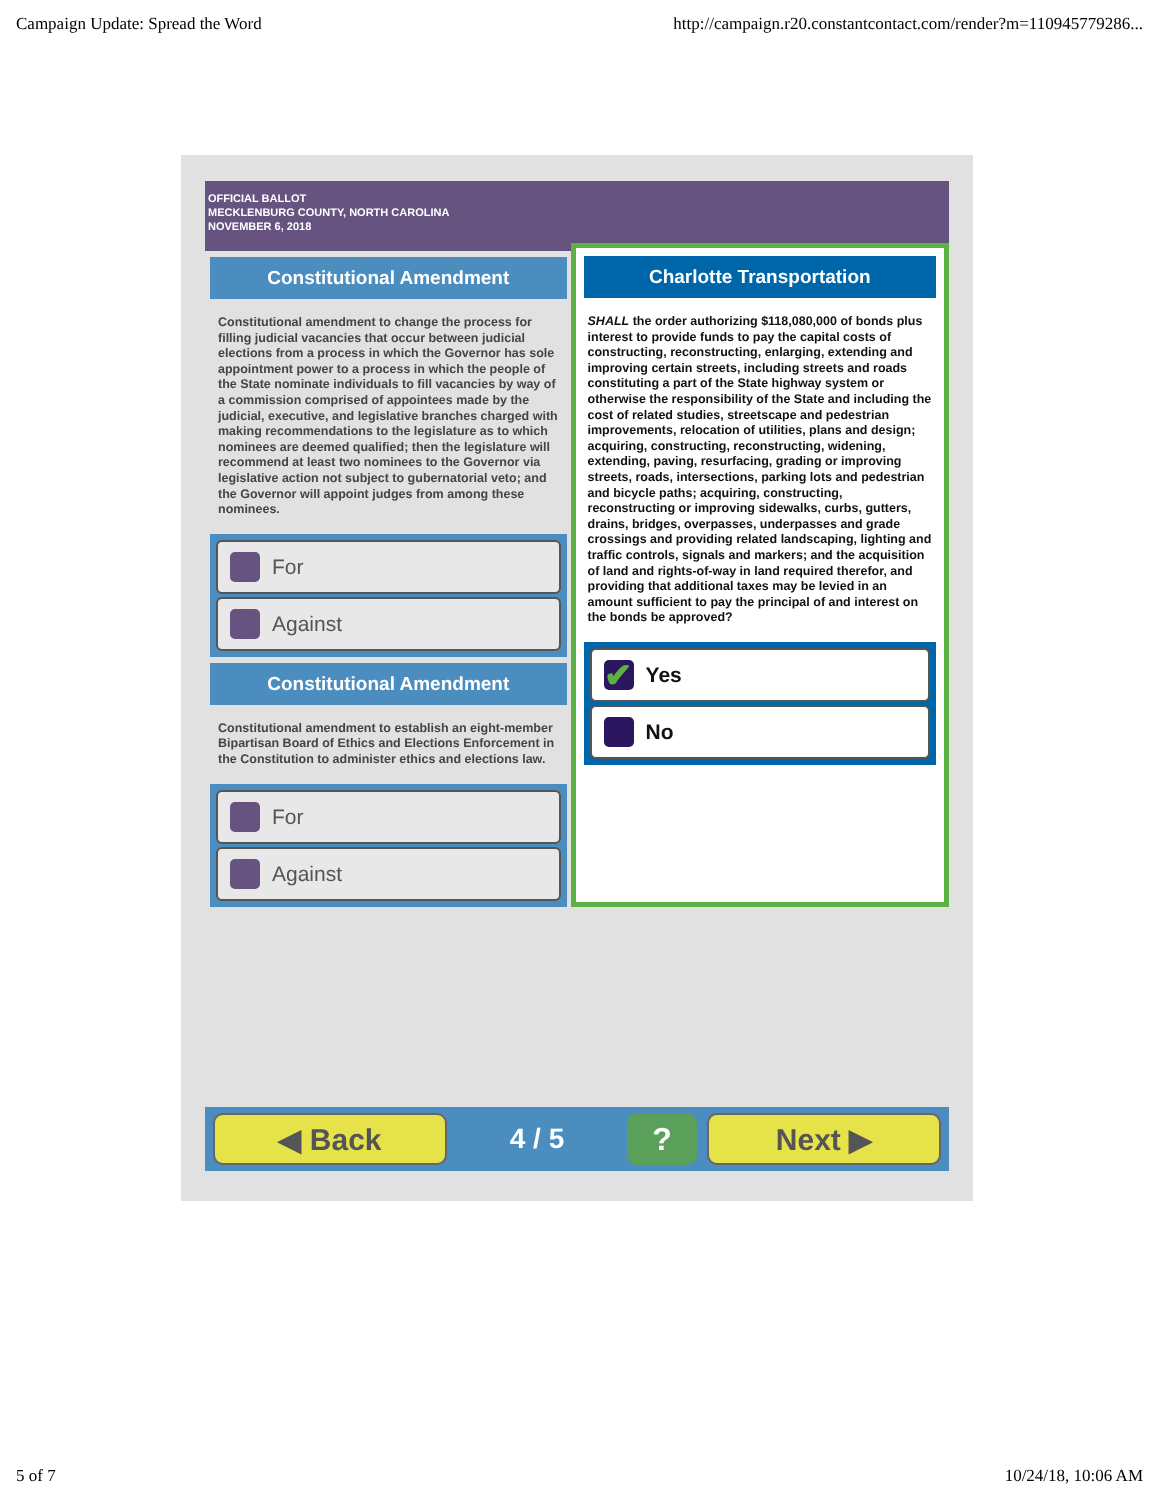Campaign Update: Spread the Word http://campaign.r20.constantcontact.com/render?m=110945779286...
OFFICIAL BALLOT
MECKLENBURG COUNTY, NORTH CAROLINA
NOVEMBER 6, 2018
Constitutional Amendment
Constitutional amendment to change the process for filling judicial vacancies that occur between judicial elections from a process in which the Governor has sole appointment power to a process in which the people of the State nominate individuals to fill vacancies by way of a commission comprised of appointees made by the judicial, executive, and legislative branches charged with making recommendations to the legislature as to which nominees are deemed qualified; then the legislature will recommend at least two nominees to the Governor via legislative action not subject to gubernatorial veto; and the Governor will appoint judges from among these nominees.
For
Against
Constitutional Amendment
Constitutional amendment to establish an eight-member Bipartisan Board of Ethics and Elections Enforcement in the Constitution to administer ethics and elections law.
For
Against
Charlotte Transportation
SHALL the order authorizing $118,080,000 of bonds plus interest to provide funds to pay the capital costs of constructing, reconstructing, enlarging, extending and improving certain streets, including streets and roads constituting a part of the State highway system or otherwise the responsibility of the State and including the cost of related studies, streetscape and pedestrian improvements, relocation of utilities, plans and design; acquiring, constructing, reconstructing, widening, extending, paving, resurfacing, grading or improving streets, roads, intersections, parking lots and pedestrian and bicycle paths; acquiring, constructing, reconstructing or improving sidewalks, curbs, gutters, drains, bridges, overpasses, underpasses and grade crossings and providing related landscaping, lighting and traffic controls, signals and markers; and the acquisition of land and rights-of-way in land required therefor, and providing that additional taxes may be levied in an amount sufficient to pay the principal of and interest on the bonds be approved?
✔ Yes
No
◀ Back
4 / 5
?
Next ▶
5 of 7 10/24/18, 10:06 AM